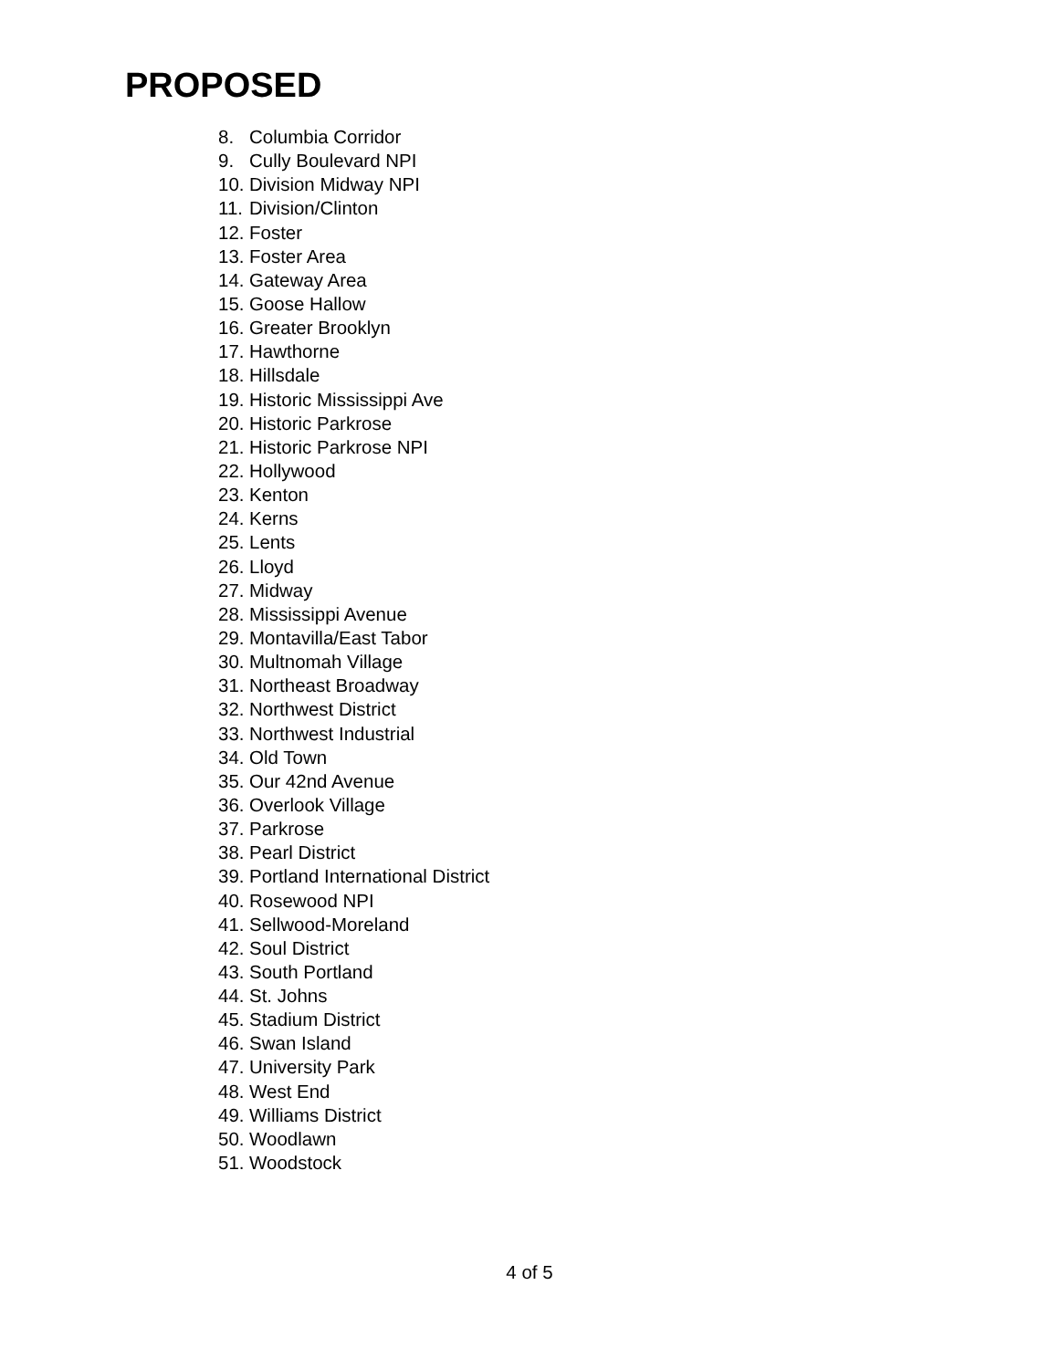PROPOSED
8. Columbia Corridor
9. Cully Boulevard NPI
10. Division Midway NPI
11. Division/Clinton
12. Foster
13. Foster Area
14. Gateway Area
15. Goose Hallow
16. Greater Brooklyn
17. Hawthorne
18. Hillsdale
19. Historic Mississippi Ave
20. Historic Parkrose
21. Historic Parkrose NPI
22. Hollywood
23. Kenton
24. Kerns
25. Lents
26. Lloyd
27. Midway
28. Mississippi Avenue
29. Montavilla/East Tabor
30. Multnomah Village
31. Northeast Broadway
32. Northwest District
33. Northwest Industrial
34. Old Town
35. Our 42nd Avenue
36. Overlook Village
37. Parkrose
38. Pearl District
39. Portland International District
40. Rosewood NPI
41. Sellwood-Moreland
42. Soul District
43. South Portland
44. St. Johns
45. Stadium District
46. Swan Island
47. University Park
48. West End
49. Williams District
50. Woodlawn
51. Woodstock
4 of 5